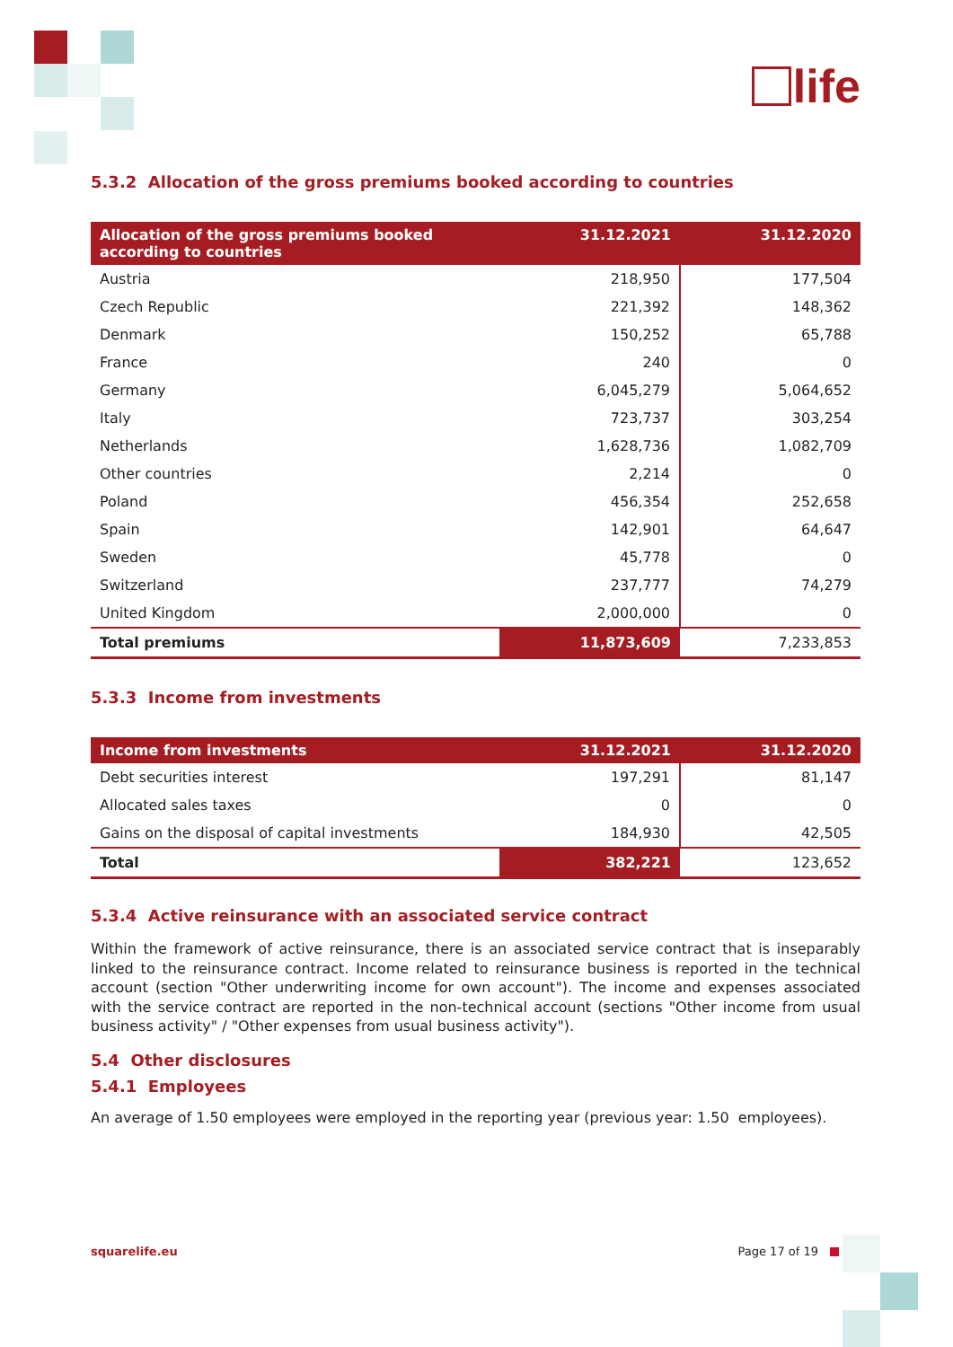life
5.3.2 Allocation of the gross premiums booked according to countries
| Allocation of the gross premiums booked according to countries | 31.12.2021 | 31.12.2020 |
| --- | --- | --- |
| Austria | 218,950 | 177,504 |
| Czech Republic | 221,392 | 148,362 |
| Denmark | 150,252 | 65,788 |
| France | 240 | 0 |
| Germany | 6,045,279 | 5,064,652 |
| Italy | 723,737 | 303,254 |
| Netherlands | 1,628,736 | 1,082,709 |
| Other countries | 2,214 | 0 |
| Poland | 456,354 | 252,658 |
| Spain | 142,901 | 64,647 |
| Sweden | 45,778 | 0 |
| Switzerland | 237,777 | 74,279 |
| United Kingdom | 2,000,000 | 0 |
| Total premiums | 11,873,609 | 7,233,853 |
5.3.3 Income from investments
| Income from investments | 31.12.2021 | 31.12.2020 |
| --- | --- | --- |
| Debt securities interest | 197,291 | 81,147 |
| Allocated sales taxes | 0 | 0 |
| Gains on the disposal of capital investments | 184,930 | 42,505 |
| Total | 382,221 | 123,652 |
5.3.4 Active reinsurance with an associated service contract
Within the framework of active reinsurance, there is an associated service contract that is inseparably linked to the reinsurance contract. Income related to reinsurance business is reported in the technical account (section "Other underwriting income for own account"). The income and expenses associated with the service contract are reported in the non-technical account (sections "Other income from usual business activity" / "Other expenses from usual business activity").
5.4 Other disclosures
5.4.1 Employees
An average of 1.50 employees were employed in the reporting year (previous year: 1.50 employees).
squarelife.eu Page 17 of 19